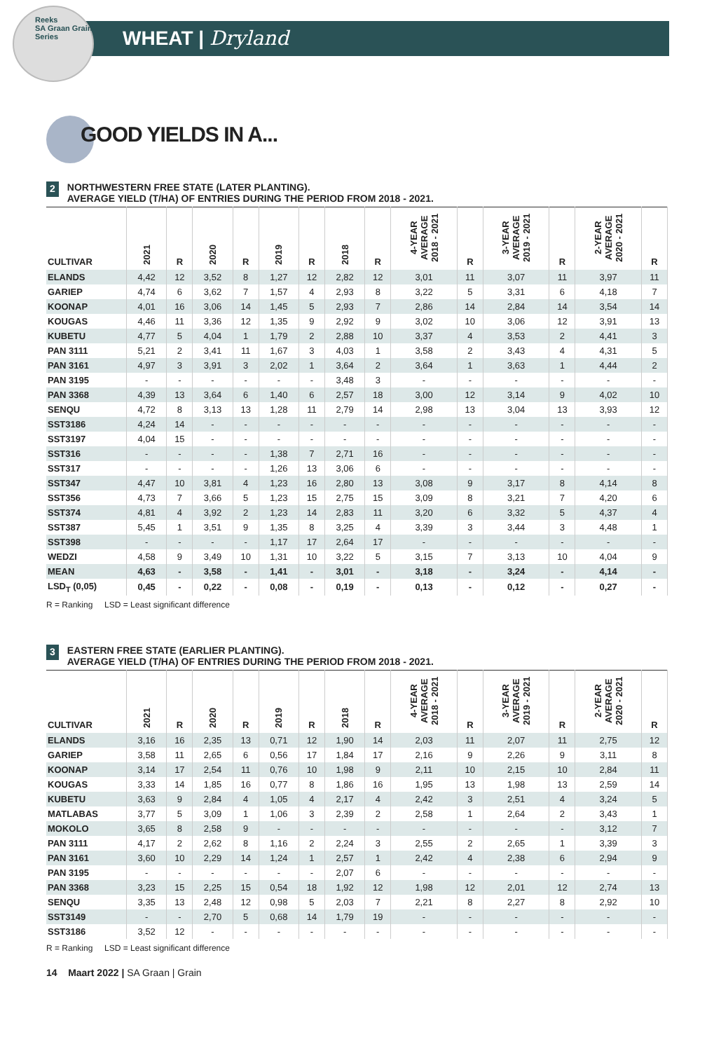Reeks
SA Graan Grain
Series
WHEAT | Dryland
GOOD YIELDS IN A...
2 NORTHWESTERN FREE STATE (LATER PLANTING).
AVERAGE YIELD (T/HA) OF ENTRIES DURING THE PERIOD FROM 2018 - 2021.
| CULTIVAR | 2021 | R | 2020 | R | 2019 | R | 2018 | R | 4-YEAR AVERAGE 2018 - 2021 | R | 3-YEAR AVERAGE 2019 - 2021 | R | 2-YEAR AVERAGE 2020 - 2021 | R |
| --- | --- | --- | --- | --- | --- | --- | --- | --- | --- | --- | --- | --- | --- | --- |
| ELANDS | 4,42 | 12 | 3,52 | 8 | 1,27 | 12 | 2,82 | 12 | 3,01 | 11 | 3,07 | 11 | 3,97 | 11 |
| GARIEP | 4,74 | 6 | 3,62 | 7 | 1,57 | 4 | 2,93 | 8 | 3,22 | 5 | 3,31 | 6 | 4,18 | 7 |
| KOONAP | 4,01 | 16 | 3,06 | 14 | 1,45 | 5 | 2,93 | 7 | 2,86 | 14 | 2,84 | 14 | 3,54 | 14 |
| KOUGAS | 4,46 | 11 | 3,36 | 12 | 1,35 | 9 | 2,92 | 9 | 3,02 | 10 | 3,06 | 12 | 3,91 | 13 |
| KUBETU | 4,77 | 5 | 4,04 | 1 | 1,79 | 2 | 2,88 | 10 | 3,37 | 4 | 3,53 | 2 | 4,41 | 3 |
| PAN 3111 | 5,21 | 2 | 3,41 | 11 | 1,67 | 3 | 4,03 | 1 | 3,58 | 2 | 3,43 | 4 | 4,31 | 5 |
| PAN 3161 | 4,97 | 3 | 3,91 | 3 | 2,02 | 1 | 3,64 | 2 | 3,64 | 1 | 3,63 | 1 | 4,44 | 2 |
| PAN 3195 | - | - | - | - | - | - | 3,48 | 3 | - | - | - | - | - | - |
| PAN 3368 | 4,39 | 13 | 3,64 | 6 | 1,40 | 6 | 2,57 | 18 | 3,00 | 12 | 3,14 | 9 | 4,02 | 10 |
| SENQU | 4,72 | 8 | 3,13 | 13 | 1,28 | 11 | 2,79 | 14 | 2,98 | 13 | 3,04 | 13 | 3,93 | 12 |
| SST3186 | 4,24 | 14 | - | - | - | - | - | - | - | - | - | - | - | - |
| SST3197 | 4,04 | 15 | - | - | - | - | - | - | - | - | - | - | - | - |
| SST316 | - | - | - | - | 1,38 | 7 | 2,71 | 16 | - | - | - | - | - | - |
| SST317 | - | - | - | - | 1,26 | 13 | 3,06 | 6 | - | - | - | - | - | - |
| SST347 | 4,47 | 10 | 3,81 | 4 | 1,23 | 16 | 2,80 | 13 | 3,08 | 9 | 3,17 | 8 | 4,14 | 8 |
| SST356 | 4,73 | 7 | 3,66 | 5 | 1,23 | 15 | 2,75 | 15 | 3,09 | 8 | 3,21 | 7 | 4,20 | 6 |
| SST374 | 4,81 | 4 | 3,92 | 2 | 1,23 | 14 | 2,83 | 11 | 3,20 | 6 | 3,32 | 5 | 4,37 | 4 |
| SST387 | 5,45 | 1 | 3,51 | 9 | 1,35 | 8 | 3,25 | 4 | 3,39 | 3 | 3,44 | 3 | 4,48 | 1 |
| SST398 | - | - | - | - | 1,17 | 17 | 2,64 | 17 | - | - | - | - | - | - |
| WEDZI | 4,58 | 9 | 3,49 | 10 | 1,31 | 10 | 3,22 | 5 | 3,15 | 7 | 3,13 | 10 | 4,04 | 9 |
| MEAN | 4,63 | - | 3,58 | - | 1,41 | - | 3,01 | - | 3,18 | - | 3,24 | - | 4,14 | - |
| LSD<sub>T</sub> (0,05) | 0,45 | - | 0,22 | - | 0,08 | - | 0,19 | - | 0,13 | - | 0,12 | - | 0,27 | - |
R = Ranking LSD = Least significant difference
3 EASTERN FREE STATE (EARLIER PLANTING).
AVERAGE YIELD (T/HA) OF ENTRIES DURING THE PERIOD FROM 2018 - 2021.
| CULTIVAR | 2021 | R | 2020 | R | 2019 | R | 2018 | R | 4-YEAR AVERAGE 2018 - 2021 | R | 3-YEAR AVERAGE 2019 - 2021 | R | 2-YEAR AVERAGE 2020 - 2021 | R |
| --- | --- | --- | --- | --- | --- | --- | --- | --- | --- | --- | --- | --- | --- | --- |
| ELANDS | 3,16 | 16 | 2,35 | 13 | 0,71 | 12 | 1,90 | 14 | 2,03 | 11 | 2,07 | 11 | 2,75 | 12 |
| GARIEP | 3,58 | 11 | 2,65 | 6 | 0,56 | 17 | 1,84 | 17 | 2,16 | 9 | 2,26 | 9 | 3,11 | 8 |
| KOONAP | 3,14 | 17 | 2,54 | 11 | 0,76 | 10 | 1,98 | 9 | 2,11 | 10 | 2,15 | 10 | 2,84 | 11 |
| KOUGAS | 3,33 | 14 | 1,85 | 16 | 0,77 | 8 | 1,86 | 16 | 1,95 | 13 | 1,98 | 13 | 2,59 | 14 |
| KUBETU | 3,63 | 9 | 2,84 | 4 | 1,05 | 4 | 2,17 | 4 | 2,42 | 3 | 2,51 | 4 | 3,24 | 5 |
| MATLABAS | 3,77 | 5 | 3,09 | 1 | 1,06 | 3 | 2,39 | 2 | 2,58 | 1 | 2,64 | 2 | 3,43 | 1 |
| MOKOLO | 3,65 | 8 | 2,58 | 9 | - | - | - | - | - | - | - | - | 3,12 | 7 |
| PAN 3111 | 4,17 | 2 | 2,62 | 8 | 1,16 | 2 | 2,24 | 3 | 2,55 | 2 | 2,65 | 1 | 3,39 | 3 |
| PAN 3161 | 3,60 | 10 | 2,29 | 14 | 1,24 | 1 | 2,57 | 1 | 2,42 | 4 | 2,38 | 6 | 2,94 | 9 |
| PAN 3195 | - | - | - | - | - | - | 2,07 | 6 | - | - | - | - | - | - |
| PAN 3368 | 3,23 | 15 | 2,25 | 15 | 0,54 | 18 | 1,92 | 12 | 1,98 | 12 | 2,01 | 12 | 2,74 | 13 |
| SENQU | 3,35 | 13 | 2,48 | 12 | 0,98 | 5 | 2,03 | 7 | 2,21 | 8 | 2,27 | 8 | 2,92 | 10 |
| SST3149 | - | - | 2,70 | 5 | 0,68 | 14 | 1,79 | 19 | - | - | - | - | - | - |
| SST3186 | 3,52 | 12 | - | - | - | - | - | - | - | - | - | - | - | - |
R = Ranking LSD = Least significant difference
14 Maart 2022 | SA Graan | Grain